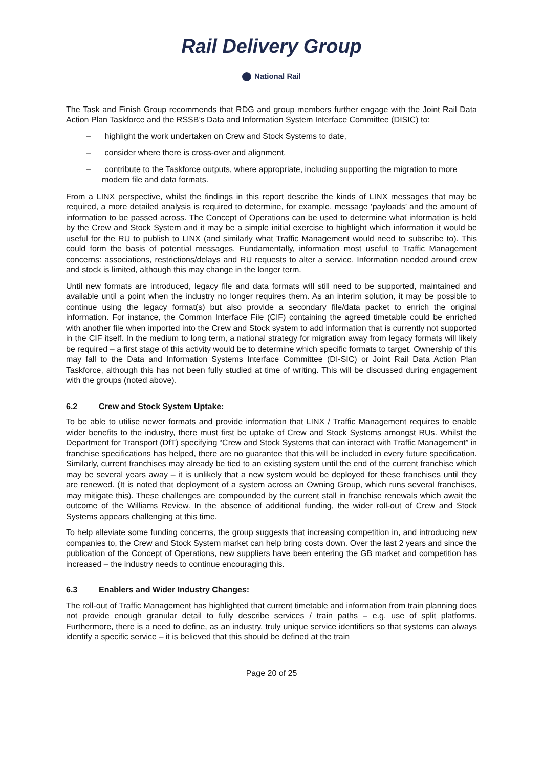Rail Delivery Group
National Rail
The Task and Finish Group recommends that RDG and group members further engage with the Joint Rail Data Action Plan Taskforce and the RSSB’s Data and Information System Interface Committee (DISIC) to:
– highlight the work undertaken on Crew and Stock Systems to date,
– consider where there is cross-over and alignment,
– contribute to the Taskforce outputs, where appropriate, including supporting the migration to more modern file and data formats.
From a LINX perspective, whilst the findings in this report describe the kinds of LINX messages that may be required, a more detailed analysis is required to determine, for example, message ‘payloads’ and the amount of information to be passed across. The Concept of Operations can be used to determine what information is held by the Crew and Stock System and it may be a simple initial exercise to highlight which information it would be useful for the RU to publish to LINX (and similarly what Traffic Management would need to subscribe to). This could form the basis of potential messages. Fundamentally, information most useful to Traffic Management concerns: associations, restrictions/delays and RU requests to alter a service. Information needed around crew and stock is limited, although this may change in the longer term.
Until new formats are introduced, legacy file and data formats will still need to be supported, maintained and available until a point when the industry no longer requires them. As an interim solution, it may be possible to continue using the legacy format(s) but also provide a secondary file/data packet to enrich the original information. For instance, the Common Interface File (CIF) containing the agreed timetable could be enriched with another file when imported into the Crew and Stock system to add information that is currently not supported in the CIF itself. In the medium to long term, a national strategy for migration away from legacy formats will likely be required – a first stage of this activity would be to determine which specific formats to target. Ownership of this may fall to the Data and Information Systems Interface Committee (DI-SIC) or Joint Rail Data Action Plan Taskforce, although this has not been fully studied at time of writing. This will be discussed during engagement with the groups (noted above).
6.2 Crew and Stock System Uptake:
To be able to utilise newer formats and provide information that LINX / Traffic Management requires to enable wider benefits to the industry, there must first be uptake of Crew and Stock Systems amongst RUs. Whilst the Department for Transport (DfT) specifying “Crew and Stock Systems that can interact with Traffic Management” in franchise specifications has helped, there are no guarantee that this will be included in every future specification. Similarly, current franchises may already be tied to an existing system until the end of the current franchise which may be several years away – it is unlikely that a new system would be deployed for these franchises until they are renewed. (It is noted that deployment of a system across an Owning Group, which runs several franchises, may mitigate this). These challenges are compounded by the current stall in franchise renewals which await the outcome of the Williams Review. In the absence of additional funding, the wider roll-out of Crew and Stock Systems appears challenging at this time.
To help alleviate some funding concerns, the group suggests that increasing competition in, and introducing new companies to, the Crew and Stock System market can help bring costs down. Over the last 2 years and since the publication of the Concept of Operations, new suppliers have been entering the GB market and competition has increased – the industry needs to continue encouraging this.
6.3 Enablers and Wider Industry Changes:
The roll-out of Traffic Management has highlighted that current timetable and information from train planning does not provide enough granular detail to fully describe services / train paths – e.g. use of split platforms. Furthermore, there is a need to define, as an industry, truly unique service identifiers so that systems can always identify a specific service – it is believed that this should be defined at the train
Page 20 of 25